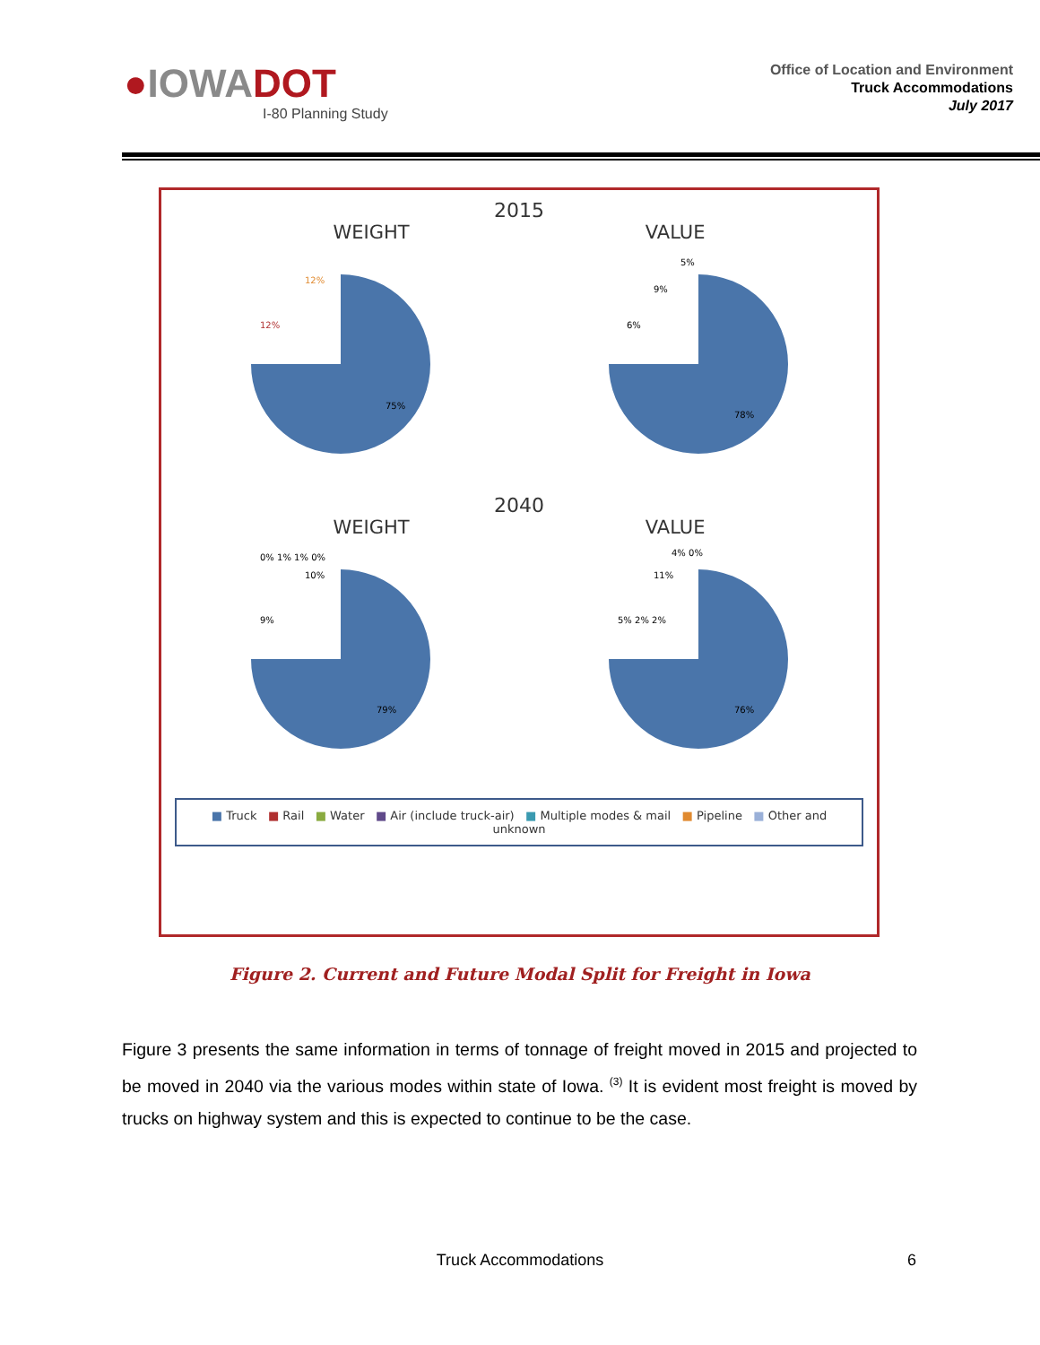●IOWADOT
I-80 Planning Study
Office of Location and Environment
Truck Accommodations
July 2017
2015
WEIGHT VALUE
75%
12%
12%
78%
6%
9%
5%
2040
WEIGHT VALUE
79%
9%
10%
0% 1% 1% 0%
76%
5% 2% 2%
11%
4% 0%
■ Truck ■ Rail ■ Water ■ Air (include truck-air) ■ Multiple modes & mail ■ Pipeline ■ Other and unknown
Figure 2. Current and Future Modal Split for Freight in Iowa
Figure 3 presents the same information in terms of tonnage of freight moved in 2015 and projected to be moved in 2040 via the various modes within state of Iowa. <sup>(3)</sup> It is evident most freight is moved by trucks on highway system and this is expected to continue to be the case.
Truck Accommodations 6